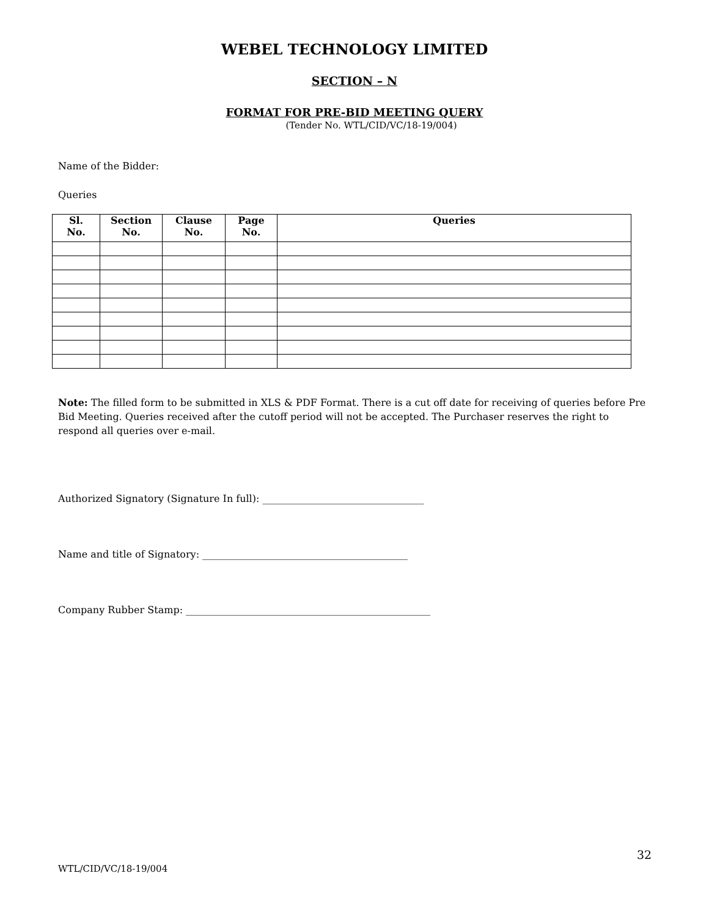WEBEL TECHNOLOGY LIMITED
SECTION – N
FORMAT FOR PRE-BID MEETING QUERY
(Tender No. WTL/CID/VC/18-19/004)
Name of the Bidder:
Queries
| Sl. No. | Section No. | Clause No. | Page No. | Queries |
| --- | --- | --- | --- | --- |
Note: The filled form to be submitted in XLS & PDF Format. There is a cut off date for receiving of queries before Pre Bid Meeting. Queries received after the cutoff period will not be accepted. The Purchaser reserves the right to respond all queries over e-mail.
Authorized Signatory (Signature In full): _________________________________
Name and title of Signatory: __________________________________________
Company Rubber Stamp: __________________________________________________
32
WTL/CID/VC/18-19/004